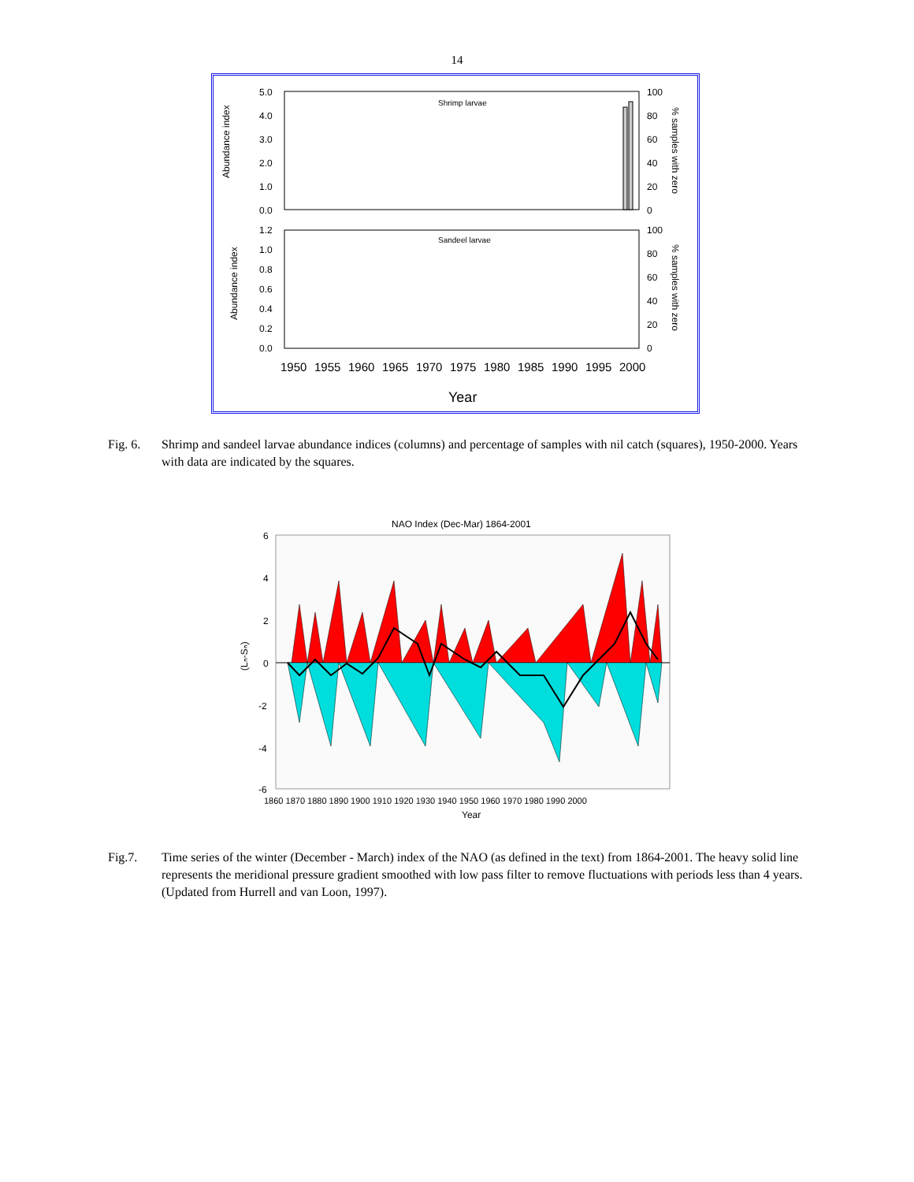14
Abundance index
5.0
4.0
3.0
2.0
1.0
0.0
100
80
60
40
20
0
Shrimp larvae
% samples with zero
1.2
1.0
0.8
0.6
0.4
0.2
0.0
100
80
60
40
20
0
Sandeel larvae
% samples with zero
Abundance index
1950
1955
1960
1965
1970
1975
1980
1985
1990
1995
2000
Year
Fig. 6. Shrimp and sandeel larvae abundance indices (columns) and percentage of samples with nil catch (squares), 1950-2000. Years with data are indicated by the squares.
NAO Index (Dec-Mar) 1864-2001
6
4
2
0
-2
-4
-6
(Lₙ-Sₙ)
1860 1870 1880 1890 1900 1910 1920 1930 1940 1950 1960 1970 1980 1990 2000
Year
Fig.7. Time series of the winter (December - March) index of the NAO (as defined in the text) from 1864-2001. The heavy solid line represents the meridional pressure gradient smoothed with low pass filter to remove fluctuations with periods less than 4 years. (Updated from Hurrell and van Loon, 1997).